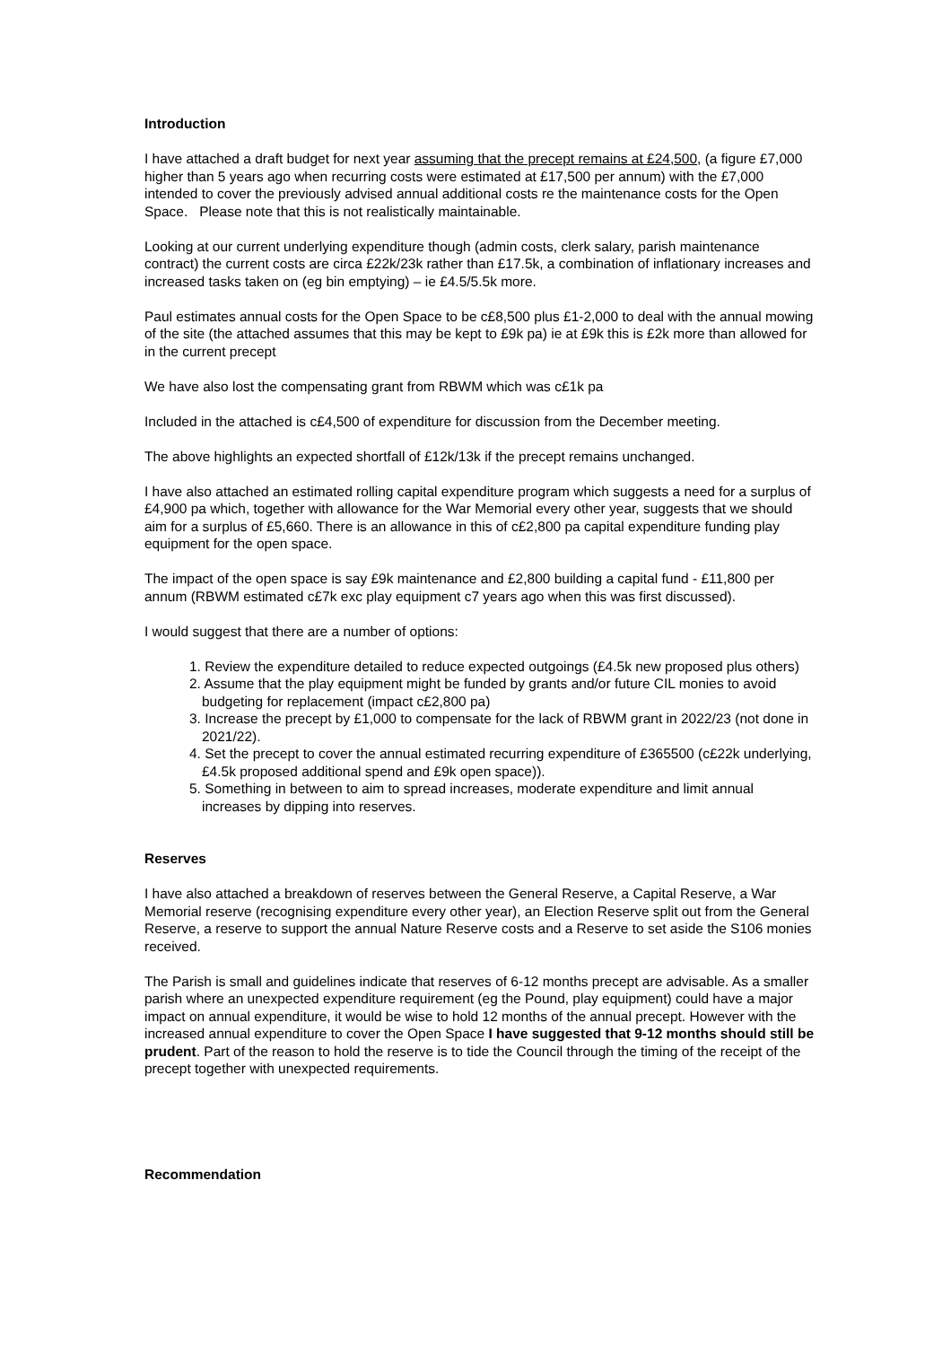Introduction
I have attached a draft budget for next year assuming that the precept remains at £24,500, (a figure £7,000 higher than 5 years ago when recurring costs were estimated at £17,500 per annum) with the £7,000 intended to cover the previously advised annual additional costs re the maintenance costs for the Open Space. Please note that this is not realistically maintainable.
Looking at our current underlying expenditure though (admin costs, clerk salary, parish maintenance contract) the current costs are circa £22k/23k rather than £17.5k, a combination of inflationary increases and increased tasks taken on (eg bin emptying) – ie £4.5/5.5k more.
Paul estimates annual costs for the Open Space to be c£8,500 plus £1-2,000 to deal with the annual mowing of the site (the attached assumes that this may be kept to £9k pa) ie at £9k this is £2k more than allowed for in the current precept
We have also lost the compensating grant from RBWM which was c£1k pa
Included in the attached is c£4,500 of expenditure for discussion from the December meeting.
The above highlights an expected shortfall of £12k/13k if the precept remains unchanged.
I have also attached an estimated rolling capital expenditure program which suggests a need for a surplus of £4,900 pa which, together with allowance for the War Memorial every other year, suggests that we should aim for a surplus of £5,660. There is an allowance in this of c£2,800 pa capital expenditure funding play equipment for the open space.
The impact of the open space is say £9k maintenance and £2,800 building a capital fund - £11,800 per annum (RBWM estimated c£7k exc play equipment c7 years ago when this was first discussed).
I would suggest that there are a number of options:
1. Review the expenditure detailed to reduce expected outgoings (£4.5k new proposed plus others)
2. Assume that the play equipment might be funded by grants and/or future CIL monies to avoid budgeting for replacement (impact c£2,800 pa)
3. Increase the precept by £1,000 to compensate for the lack of RBWM grant in 2022/23 (not done in 2021/22).
4. Set the precept to cover the annual estimated recurring expenditure of £365500 (c£22k underlying, £4.5k proposed additional spend and £9k open space)).
5. Something in between to aim to spread increases, moderate expenditure and limit annual increases by dipping into reserves.
Reserves
I have also attached a breakdown of reserves between the General Reserve, a Capital Reserve, a War Memorial reserve (recognising expenditure every other year), an Election Reserve split out from the General Reserve, a reserve to support the annual Nature Reserve costs and a Reserve to set aside the S106 monies received.
The Parish is small and guidelines indicate that reserves of 6-12 months precept are advisable. As a smaller parish where an unexpected expenditure requirement (eg the Pound, play equipment) could have a major impact on annual expenditure, it would be wise to hold 12 months of the annual precept. However with the increased annual expenditure to cover the Open Space I have suggested that 9-12 months should still be prudent. Part of the reason to hold the reserve is to tide the Council through the timing of the receipt of the precept together with unexpected requirements.
Recommendation